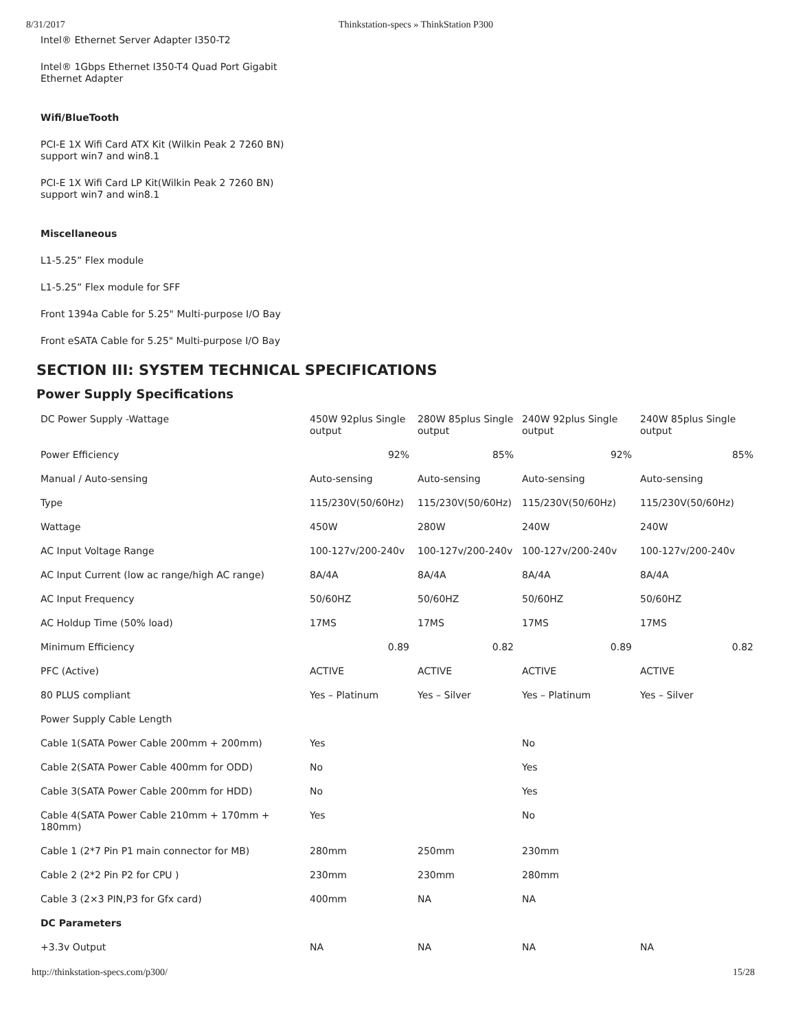8/31/2017 Thinkstation-specs » ThinkStation P300
Intel® Ethernet Server Adapter I350-T2
Intel® 1Gbps Ethernet I350-T4 Quad Port Gigabit
Ethernet Adapter
Wifi/BlueTooth
PCI-E 1X Wifi Card ATX Kit (Wilkin Peak 2 7260 BN)
support win7 and win8.1
PCI-E 1X Wifi Card LP Kit(Wilkin Peak 2 7260 BN)
support win7 and win8.1
Miscellaneous
L1-5.25” Flex module
L1-5.25” Flex module for SFF
Front 1394a Cable for 5.25" Multi-purpose I/O Bay
Front eSATA Cable for 5.25" Multi-purpose I/O Bay
SECTION III: SYSTEM TECHNICAL SPECIFICATIONS
Power Supply Specifications
| DC Power Supply -Wattage | 450W 92plus Single output | 280W 85plus Single output | 240W 92plus Single output | 240W 85plus Single output |
| Power Efficiency | 92% | 85% | 92% | 85% |
| Manual / Auto-sensing | Auto-sensing | Auto-sensing | Auto-sensing | Auto-sensing |
| Type | 115/230V(50/60Hz) | 115/230V(50/60Hz) | 115/230V(50/60Hz) | 115/230V(50/60Hz) |
| Wattage | 450W | 280W | 240W | 240W |
| AC Input Voltage Range | 100-127v/200-240v | 100-127v/200-240v | 100-127v/200-240v | 100-127v/200-240v |
| AC Input Current (low ac range/high AC range) | 8A/4A | 8A/4A | 8A/4A | 8A/4A |
| AC Input Frequency | 50/60HZ | 50/60HZ | 50/60HZ | 50/60HZ |
| AC Holdup Time (50% load) | 17MS | 17MS | 17MS | 17MS |
| Minimum Efficiency | 0.89 | 0.82 | 0.89 | 0.82 |
| PFC (Active) | ACTIVE | ACTIVE | ACTIVE | ACTIVE |
| 80 PLUS compliant | Yes – Platinum | Yes – Silver | Yes – Platinum | Yes – Silver |
| Power Supply Cable Length | | | | |
| Cable 1(SATA Power Cable 200mm + 200mm) | Yes | | No | |
| Cable 2(SATA Power Cable 400mm for ODD) | No | | Yes | |
| Cable 3(SATA Power Cable 200mm for HDD) | No | | Yes | |
| Cable 4(SATA Power Cable 210mm + 170mm + 180mm) | Yes | | No | |
| Cable 1 (2*7 Pin P1 main connector for MB) | 280mm | 250mm | 230mm | |
| Cable 2 (2*2 Pin P2 for CPU ) | 230mm | 230mm | 280mm | |
| Cable 3 (2×3 PIN,P3 for Gfx card) | 400mm | NA | NA | |
| DC Parameters | | | | |
| +3.3v Output | NA | NA | NA | NA |
http://thinkstation-specs.com/p300/ 15/28